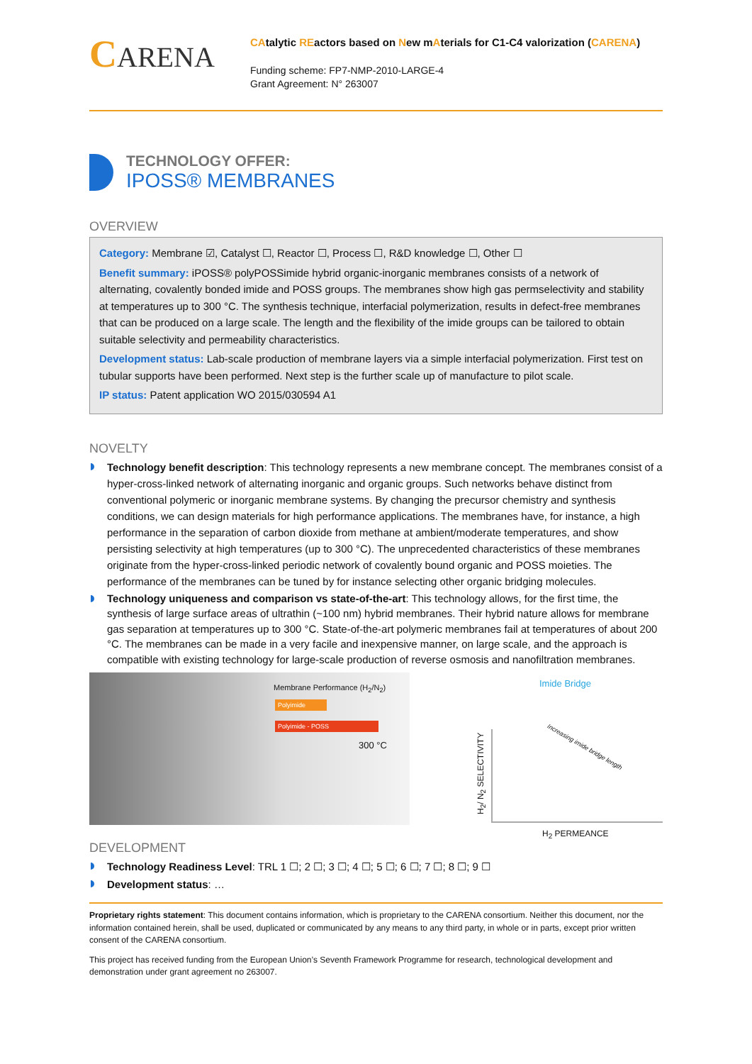CARENA
CAtalytic REactors based on New mAterials for C1-C4 valorization (CARENA)
Funding scheme: FP7-NMP-2010-LARGE-4
Grant Agreement: N° 263007
TECHNOLOGY OFFER:
IPOSS® MEMBRANES
OVERVIEW
Category: Membrane ☑, Catalyst ☐, Reactor ☐, Process ☐, R&D knowledge ☐, Other ☐
Benefit summary: iPOSS® polyPOSSimide hybrid organic-inorganic membranes consists of a network of alternating, covalently bonded imide and POSS groups. The membranes show high gas permselectivity and stability at temperatures up to 300 °C. The synthesis technique, interfacial polymerization, results in defect-free membranes that can be produced on a large scale. The length and the flexibility of the imide groups can be tailored to obtain suitable selectivity and permeability characteristics.
Development status: Lab-scale production of membrane layers via a simple interfacial polymerization. First test on tubular supports have been performed. Next step is the further scale up of manufacture to pilot scale.
IP status: Patent application WO 2015/030594 A1
NOVELTY
Technology benefit description: This technology represents a new membrane concept. The membranes consist of a hyper-cross-linked network of alternating inorganic and organic groups. Such networks behave distinct from conventional polymeric or inorganic membrane systems. By changing the precursor chemistry and synthesis conditions, we can design materials for high performance applications. The membranes have, for instance, a high performance in the separation of carbon dioxide from methane at ambient/moderate temperatures, and show persisting selectivity at high temperatures (up to 300 °C). The unprecedented characteristics of these membranes originate from the hyper-cross-linked periodic network of covalently bound organic and POSS moieties. The performance of the membranes can be tuned by for instance selecting other organic bridging molecules.
Technology uniqueness and comparison vs state-of-the-art: This technology allows, for the first time, the synthesis of large surface areas of ultrathin (~100 nm) hybrid membranes. Their hybrid nature allows for membrane gas separation at temperatures up to 300 °C. State-of-the-art polymeric membranes fail at temperatures of about 200 °C. The membranes can be made in a very facile and inexpensive manner, on large scale, and the approach is compatible with existing technology for large-scale production of reverse osmosis and nanofiltration membranes.
Membrane Performance (H<sub>2</sub>/N<sub>2</sub>)
Polyimide
Polyimide - POSS
300 °C
Imide Bridge
Increasing imide bridge length
H<sub>2</sub>/ N<sub>2</sub> SELECTIVITY
H<sub>2</sub> PERMEANCE
DEVELOPMENT
Technology Readiness Level: TRL 1 ☐; 2 ☐; 3 ☐; 4 ☐; 5 ☐; 6 ☐; 7 ☐; 8 ☐; 9 ☐
Development status: …
Proprietary rights statement: This document contains information, which is proprietary to the CARENA consortium. Neither this document, nor the information contained herein, shall be used, duplicated or communicated by any means to any third party, in whole or in parts, except prior written consent of the CARENA consortium.
This project has received funding from the European Union’s Seventh Framework Programme for research, technological development and demonstration under grant agreement no 263007.